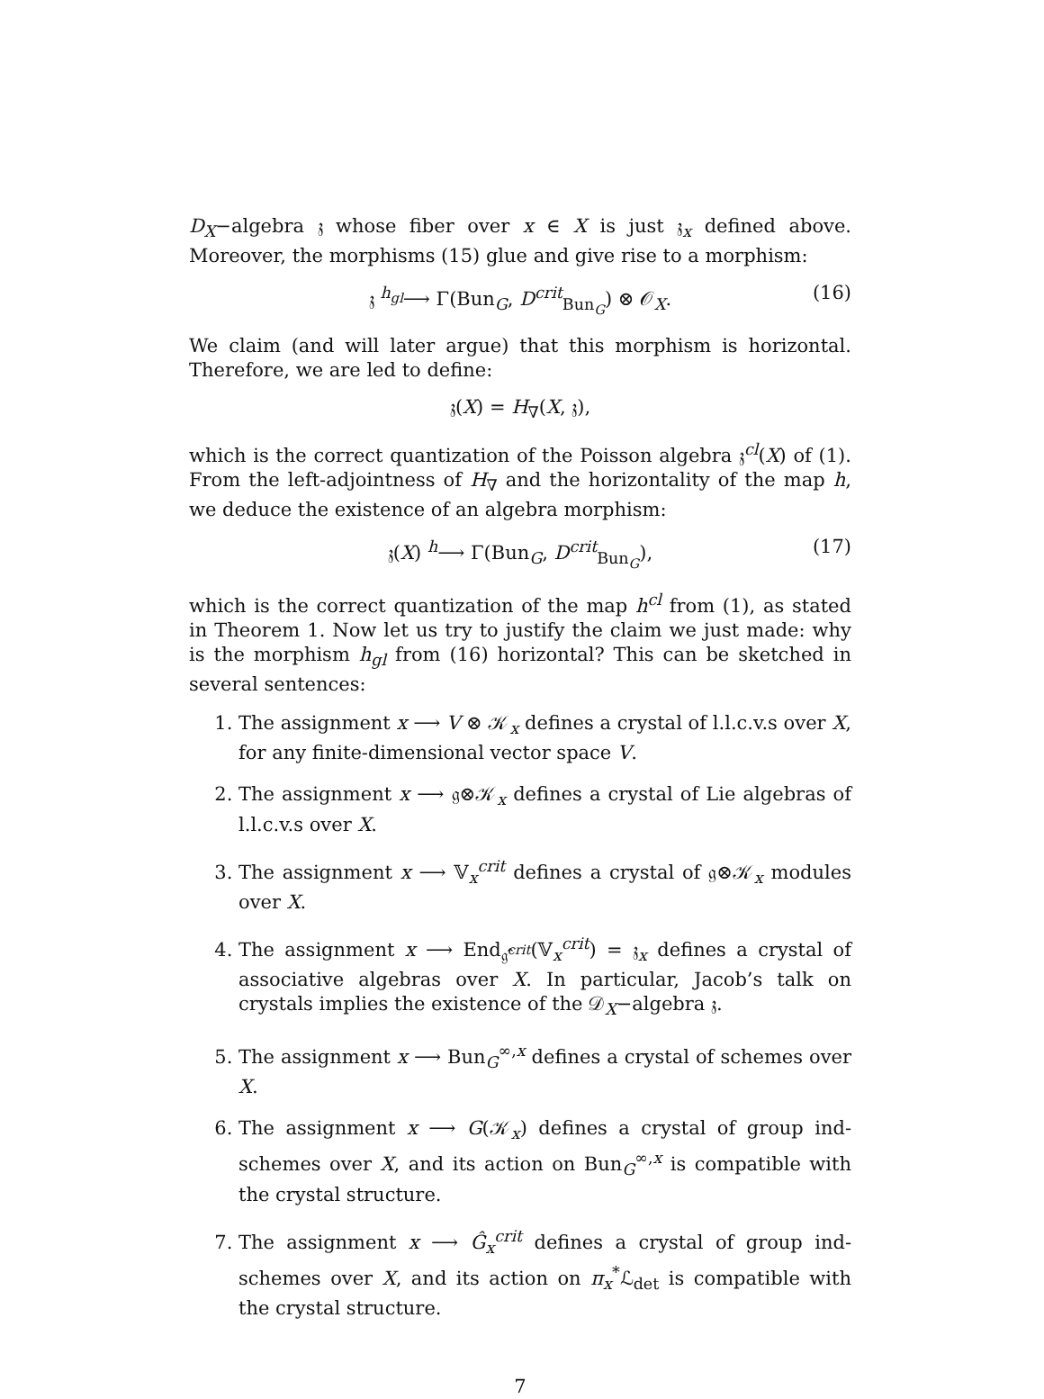D<sub>X</sub>−algebra 𝔷 whose fiber over x ∈ X is just 𝔷<sub>x</sub> defined above. Moreover, the morphisms (15) glue and give rise to a morphism:
𝔷 <sup>h<sub>gl</sub></sup>⟶ Γ(Bun<sub>G</sub>, D<sup>crit</sup><sub>Bun<sub>G</sub></sub>) ⊗ 𝒪<sub>X</sub>. (16)
We claim (and will later argue) that this morphism is horizontal. Therefore, we are led to define:
𝔷(X) = H<sub>∇</sub>(X, 𝔷),
which is the correct quantization of the Poisson algebra 𝔷<sup>cl</sup>(X) of (1). From the left-adjointness of H<sub>∇</sub> and the horizontality of the map h, we deduce the existence of an algebra morphism:
𝔷(X) <sup>h</sup>⟶ Γ(Bun<sub>G</sub>, D<sup>crit</sup><sub>Bun<sub>G</sub></sub>), (17)
which is the correct quantization of the map h<sup>cl</sup> from (1), as stated in Theorem 1. Now let us try to justify the claim we just made: why is the morphism h<sub>gl</sub> from (16) horizontal? This can be sketched in several sentences:
1. The assignment x ⟶ V ⊗ 𝒦<sub>x</sub> defines a crystal of l.l.c.v.s over X, for any finite-dimensional vector space V.
2. The assignment x ⟶ 𝔤⊗𝒦<sub>x</sub> defines a crystal of Lie algebras of l.l.c.v.s over X.
3. The assignment x ⟶ 𝕍<sub>x</sub><sup>crit</sup> defines a crystal of 𝔤⊗𝒦<sub>x</sub> modules over X.
4. The assignment x ⟶ End<sub>𝔤̂<sup>crit</sup></sub>(𝕍<sub>x</sub><sup>crit</sup>) = 𝔷<sub>x</sub> defines a crystal of associative algebras over X. In particular, Jacob’s talk on crystals implies the existence of the 𝒟<sub>X</sub>−algebra 𝔷.
5. The assignment x ⟶ Bun<sub>G</sub><sup>∞,x</sup> defines a crystal of schemes over X.
6. The assignment x ⟶ G(𝒦<sub>x</sub>) defines a crystal of group ind-schemes over X, and its action on Bun<sub>G</sub><sup>∞,x</sup> is compatible with the crystal structure.
7. The assignment x ⟶ Ĝ<sub>x</sub><sup>crit</sup> defines a crystal of group ind-schemes over X, and its action on π<sub>x</sub><sup>*</sup>ℒ<sub>det</sub> is compatible with the crystal structure.
7